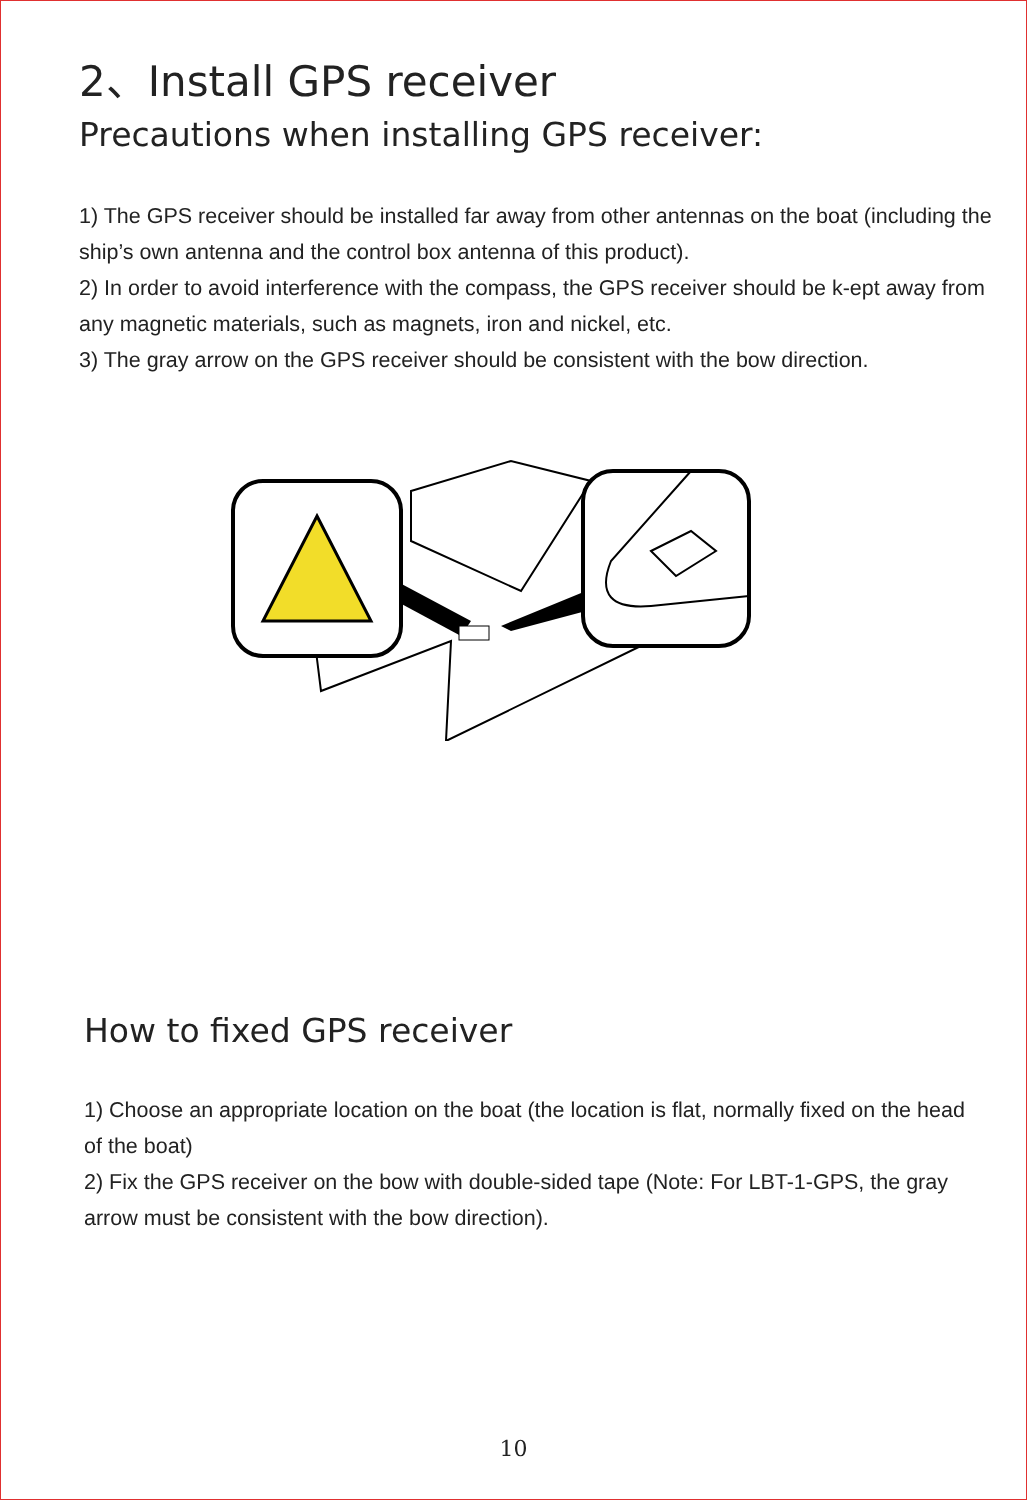2、Install GPS receiver
Precautions when installing GPS receiver:
1) The GPS receiver should be installed far away from other antennas on the boat (including the ship’s own antenna and the control box antenna of this product).
2) In order to avoid interference with the compass, the GPS receiver should be k-ept away from any magnetic materials, such as magnets, iron and nickel, etc.
3) The gray arrow on the GPS receiver should be consistent with the bow direction.
How to fixed GPS receiver
1) Choose an appropriate location on the boat (the location is flat, normally fixed on the head of the boat)
2) Fix the GPS receiver on the bow with double-sided tape (Note: For LBT-1-GPS, the gray arrow must be consistent with the bow direction).
10